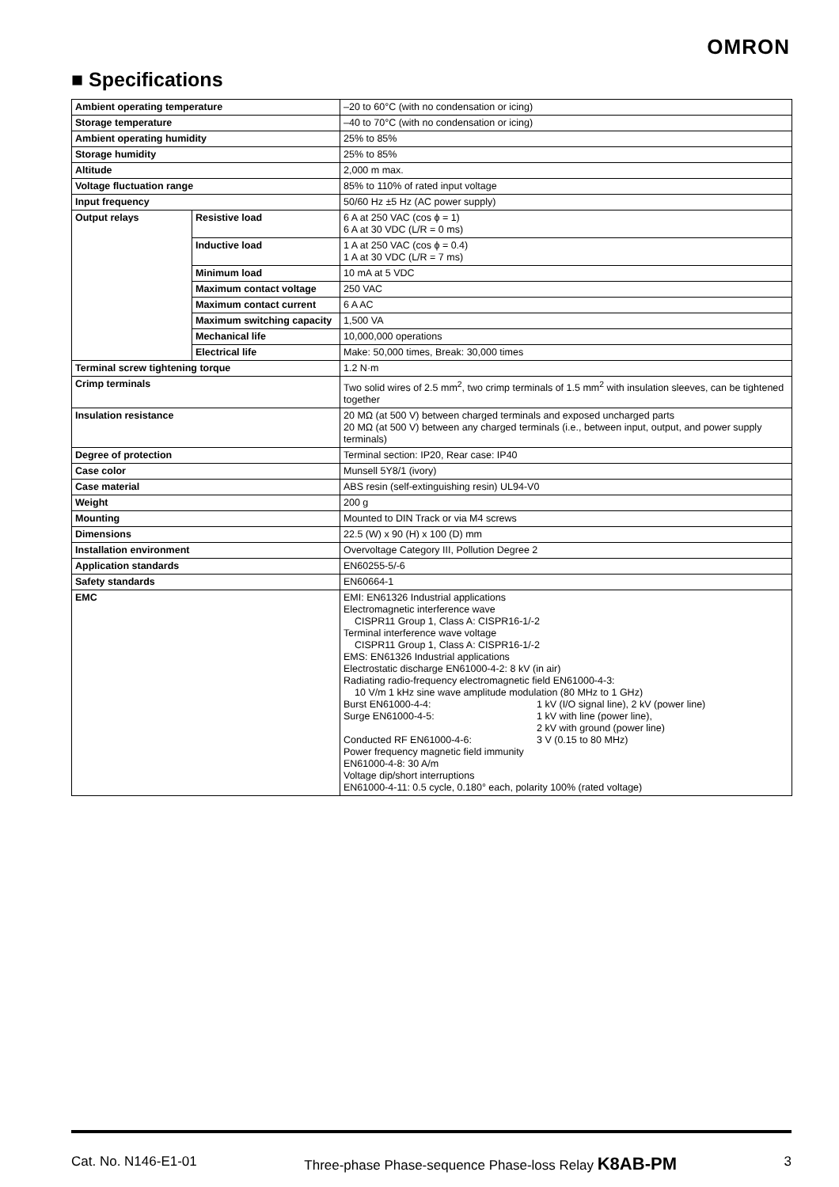OMRON
■ Specifications
| Ambient operating temperature | | –20 to 60°C (with no condensation or icing) |
| Storage temperature | | –40 to 70°C (with no condensation or icing) |
| Ambient operating humidity | | 25% to 85% |
| Storage humidity | | 25% to 85% |
| Altitude | | 2,000 m max. |
| Voltage fluctuation range | | 85% to 110% of rated input voltage |
| Input frequency | | 50/60 Hz ±5 Hz (AC power supply) |
| Output relays | Resistive load | 6 A at 250 VAC (cos ϕ = 1) 6 A at 30 VDC (L/R = 0 ms) |
| | Inductive load | 1 A at 250 VAC (cos ϕ = 0.4) 1 A at 30 VDC (L/R = 7 ms) |
| | Minimum load | 10 mA at 5 VDC |
| | Maximum contact voltage | 250 VAC |
| | Maximum contact current | 6 A AC |
| | Maximum switching capacity | 1,500 VA |
| | Mechanical life | 10,000,000 operations |
| | Electrical life | Make: 50,000 times, Break: 30,000 times |
| Terminal screw tightening torque | | 1.2 N·m |
| Crimp terminals | | Two solid wires of 2.5 mm<sup>2</sup>, two crimp terminals of 1.5 mm<sup>2</sup> with insulation sleeves, can be tightened together |
| Insulation resistance | | 20 MΩ (at 500 V) between charged terminals and exposed uncharged parts 20 MΩ (at 500 V) between any charged terminals (i.e., between input, output, and power supply terminals) |
| Degree of protection | | Terminal section: IP20, Rear case: IP40 |
| Case color | | Munsell 5Y8/1 (ivory) |
| Case material | | ABS resin (self-extinguishing resin) UL94-V0 |
| Weight | | 200 g |
| Mounting | | Mounted to DIN Track or via M4 screws |
| Dimensions | | 22.5 (W) x 90 (H) x 100 (D) mm |
| Installation environment | | Overvoltage Category III, Pollution Degree 2 |
| Application standards | | EN60255-5/-6 |
| Safety standards | | EN60664-1 |
| EMC | | EMI: EN61326 Industrial applications Electromagnetic interference wave CISPR11 Group 1, Class A: CISPR16-1/-2 Terminal interference wave voltage CISPR11 Group 1, Class A: CISPR16-1/-2 EMS: EN61326 Industrial applications Electrostatic discharge EN61000-4-2: 8 kV (in air) Radiating radio-frequency electromagnetic field EN61000-4-3: 10 V/m 1 kHz sine wave amplitude modulation (80 MHz to 1 GHz) Burst EN61000-4-4: 1 kV (I/O signal line), 2 kV (power line) Surge EN61000-4-5: 1 kV with line (power line), 2 kV with ground (power line) Conducted RF EN61000-4-6: 3 V (0.15 to 80 MHz) Power frequency magnetic field immunity EN61000-4-8: 30 A/m Voltage dip/short interruptions EN61000-4-11: 0.5 cycle, 0.180° each, polarity 100% (rated voltage) |
Cat. No. N146-E1-01 Three-phase Phase-sequence Phase-loss Relay K8AB-PM 3